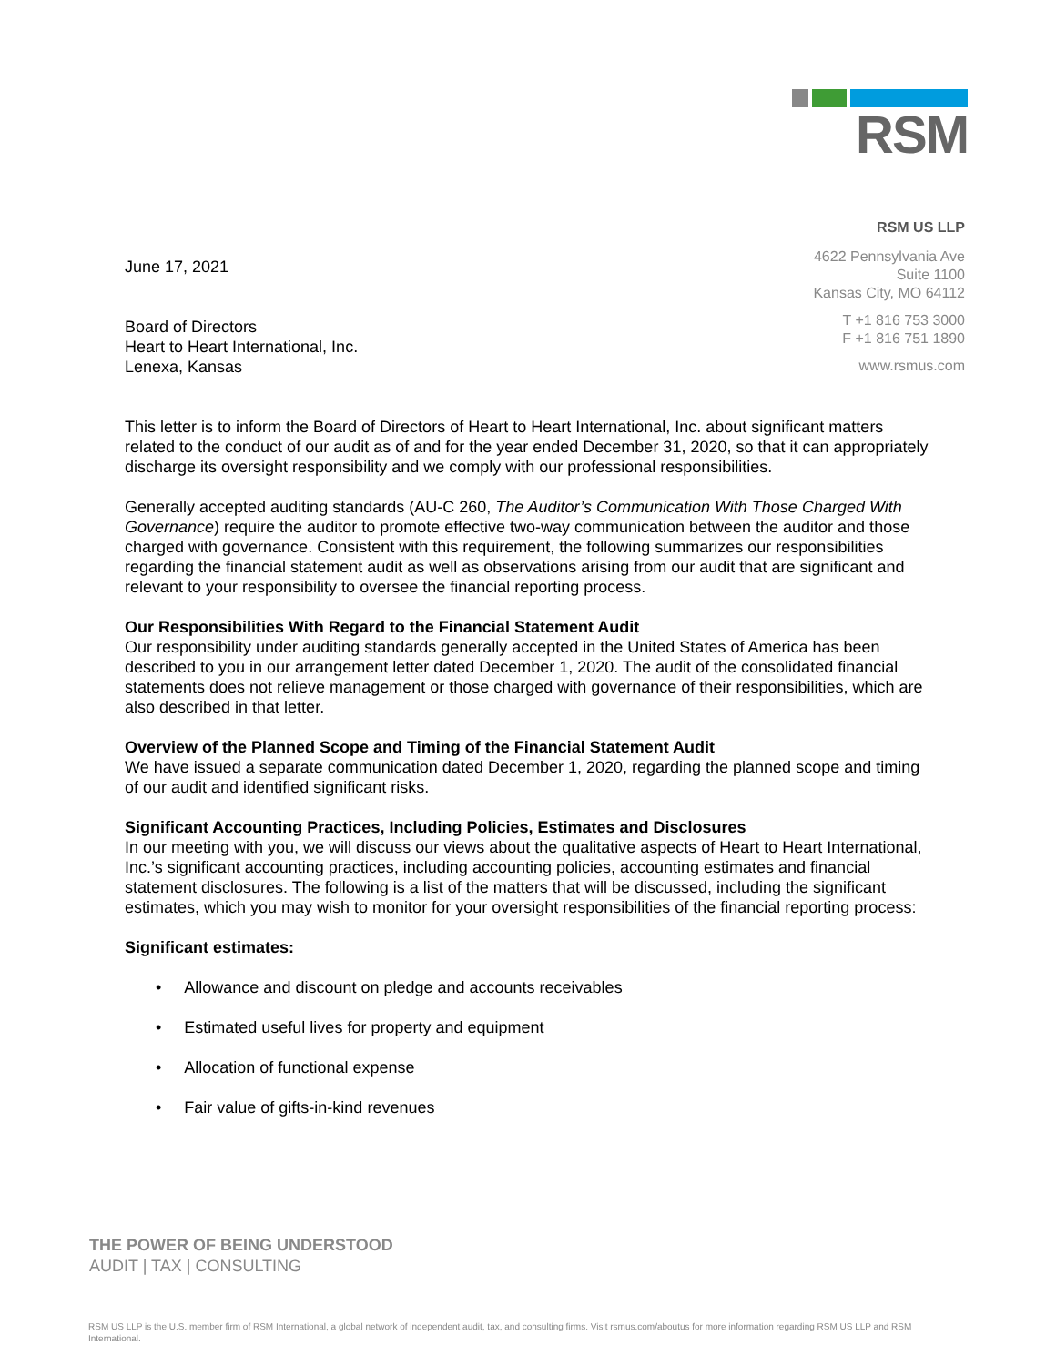RSM
RSM US LLP
4622 Pennsylvania Ave
Suite 1100
Kansas City, MO 64112
T +1 816 753 3000
F +1 816 751 1890
www.rsmus.com
June 17, 2021
Board of Directors
Heart to Heart International, Inc.
Lenexa, Kansas
This letter is to inform the Board of Directors of Heart to Heart International, Inc. about significant matters related to the conduct of our audit as of and for the year ended December 31, 2020, so that it can appropriately discharge its oversight responsibility and we comply with our professional responsibilities.
Generally accepted auditing standards (AU-C 260, The Auditor’s Communication With Those Charged With Governance) require the auditor to promote effective two-way communication between the auditor and those charged with governance. Consistent with this requirement, the following summarizes our responsibilities regarding the financial statement audit as well as observations arising from our audit that are significant and relevant to your responsibility to oversee the financial reporting process.
Our Responsibilities With Regard to the Financial Statement Audit
Our responsibility under auditing standards generally accepted in the United States of America has been described to you in our arrangement letter dated December 1, 2020. The audit of the consolidated financial statements does not relieve management or those charged with governance of their responsibilities, which are also described in that letter.
Overview of the Planned Scope and Timing of the Financial Statement Audit
We have issued a separate communication dated December 1, 2020, regarding the planned scope and timing of our audit and identified significant risks.
Significant Accounting Practices, Including Policies, Estimates and Disclosures
In our meeting with you, we will discuss our views about the qualitative aspects of Heart to Heart International, Inc.’s significant accounting practices, including accounting policies, accounting estimates and financial statement disclosures. The following is a list of the matters that will be discussed, including the significant estimates, which you may wish to monitor for your oversight responsibilities of the financial reporting process:
Significant estimates:
• Allowance and discount on pledge and accounts receivables
• Estimated useful lives for property and equipment
• Allocation of functional expense
• Fair value of gifts-in-kind revenues
THE POWER OF BEING UNDERSTOOD
AUDIT | TAX | CONSULTING
RSM US LLP is the U.S. member firm of RSM International, a global network of independent audit, tax, and consulting firms. Visit rsmus.com/aboutus for more information regarding RSM US LLP and RSM International.